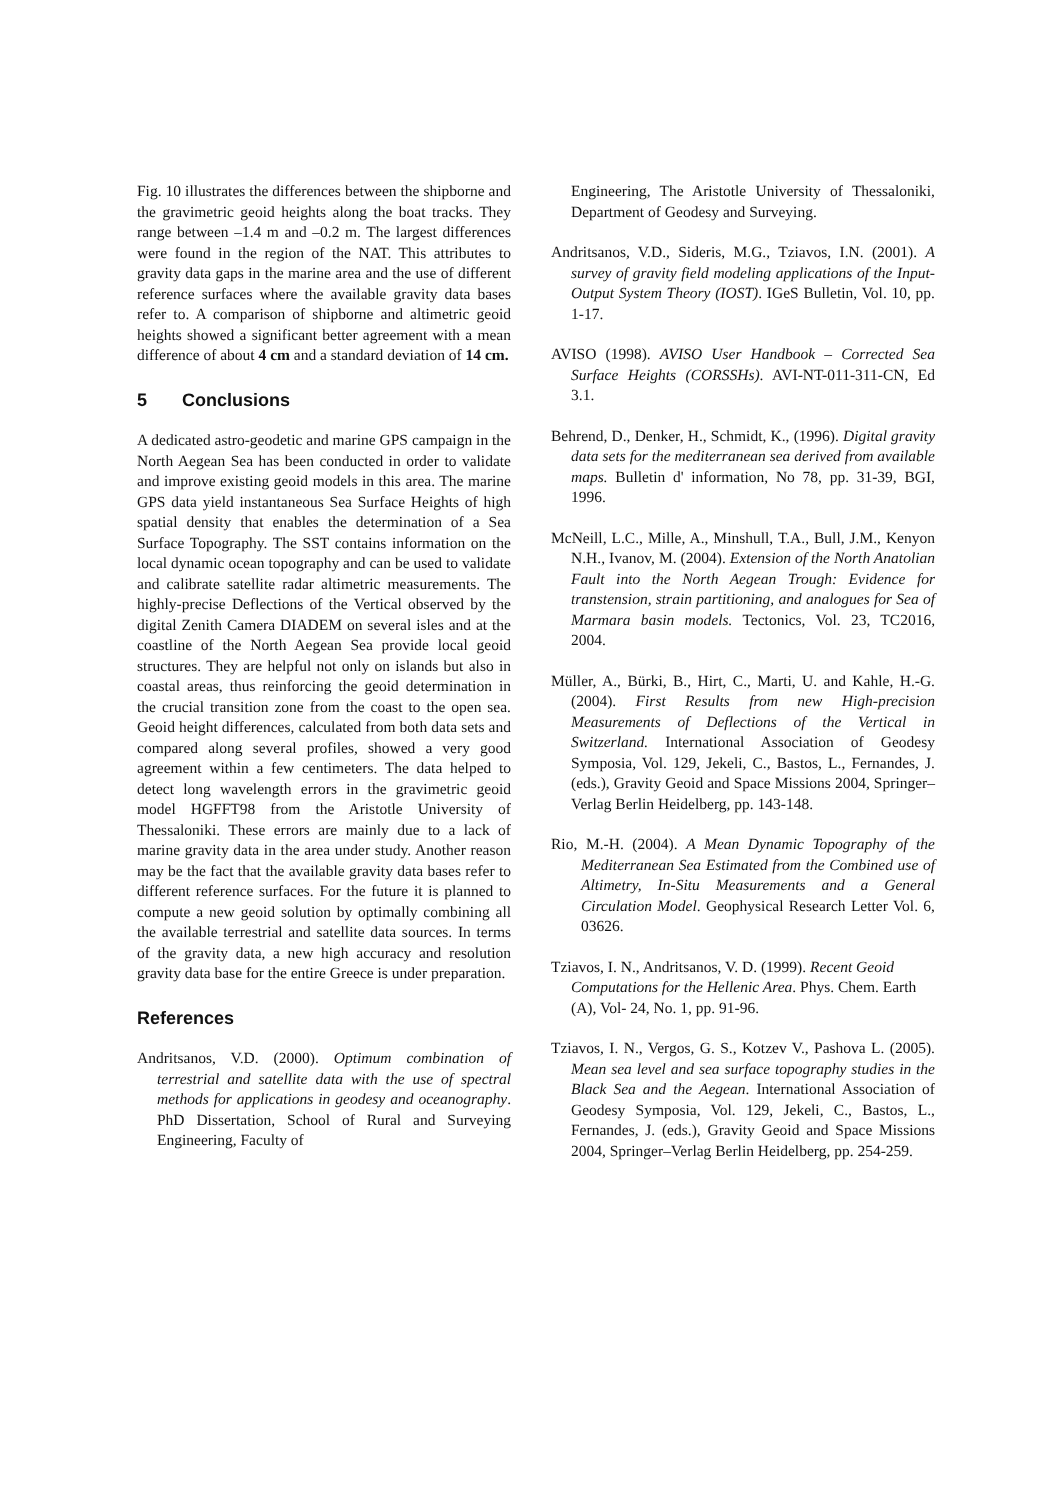Fig. 10 illustrates the differences between the shipborne and the gravimetric geoid heights along the boat tracks. They range between –1.4 m and –0.2 m. The largest differences were found in the region of the NAT. This attributes to gravity data gaps in the marine area and the use of different reference surfaces where the available gravity data bases refer to. A comparison of shipborne and altimetric geoid heights showed a significant better agreement with a mean difference of about 4 cm and a standard deviation of 14 cm.
5 Conclusions
A dedicated astro-geodetic and marine GPS campaign in the North Aegean Sea has been conducted in order to validate and improve existing geoid models in this area. The marine GPS data yield instantaneous Sea Surface Heights of high spatial density that enables the determination of a Sea Surface Topography. The SST contains information on the local dynamic ocean topography and can be used to validate and calibrate satellite radar altimetric measurements. The highly-precise Deflections of the Vertical observed by the digital Zenith Camera DIADEM on several isles and at the coastline of the North Aegean Sea provide local geoid structures. They are helpful not only on islands but also in coastal areas, thus reinforcing the geoid determination in the crucial transition zone from the coast to the open sea. Geoid height differences, calculated from both data sets and compared along several profiles, showed a very good agreement within a few centimeters. The data helped to detect long wavelength errors in the gravimetric geoid model HGFFT98 from the Aristotle University of Thessaloniki. These errors are mainly due to a lack of marine gravity data in the area under study. Another reason may be the fact that the available gravity data bases refer to different reference surfaces. For the future it is planned to compute a new geoid solution by optimally combining all the available terrestrial and satellite data sources. In terms of the gravity data, a new high accuracy and resolution gravity data base for the entire Greece is under preparation.
References
Andritsanos, V.D. (2000). Optimum combination of terrestrial and satellite data with the use of spectral methods for applications in geodesy and oceanography. PhD Dissertation, School of Rural and Surveying Engineering, Faculty of
Engineering, The Aristotle University of Thessaloniki, Department of Geodesy and Surveying.
Andritsanos, V.D., Sideris, M.G., Tziavos, I.N. (2001). A survey of gravity field modeling applications of the Input-Output System Theory (IOST). IGeS Bulletin, Vol. 10, pp. 1-17.
AVISO (1998). AVISO User Handbook – Corrected Sea Surface Heights (CORSSHs). AVI-NT-011-311-CN, Ed 3.1.
Behrend, D., Denker, H., Schmidt, K., (1996). Digital gravity data sets for the mediterranean sea derived from available maps. Bulletin d' information, No 78, pp. 31-39, BGI, 1996.
McNeill, L.C., Mille, A., Minshull, T.A., Bull, J.M., Kenyon N.H., Ivanov, M. (2004). Extension of the North Anatolian Fault into the North Aegean Trough: Evidence for transtension, strain partitioning, and analogues for Sea of Marmara basin models. Tectonics, Vol. 23, TC2016, 2004.
Müller, A., Bürki, B., Hirt, C., Marti, U. and Kahle, H.-G. (2004). First Results from new High-precision Measurements of Deflections of the Vertical in Switzerland. International Association of Geodesy Symposia, Vol. 129, Jekeli, C., Bastos, L., Fernandes, J. (eds.), Gravity Geoid and Space Missions 2004, Springer–Verlag Berlin Heidelberg, pp. 143-148.
Rio, M.-H. (2004). A Mean Dynamic Topography of the Mediterranean Sea Estimated from the Combined use of Altimetry, In-Situ Measurements and a General Circulation Model. Geophysical Research Letter Vol. 6, 03626.
Tziavos, I. N., Andritsanos, V. D. (1999). Recent Geoid Computations for the Hellenic Area. Phys. Chem. Earth (A), Vol- 24, No. 1, pp. 91-96.
Tziavos, I. N., Vergos, G. S., Kotzev V., Pashova L. (2005). Mean sea level and sea surface topography studies in the Black Sea and the Aegean. International Association of Geodesy Symposia, Vol. 129, Jekeli, C., Bastos, L., Fernandes, J. (eds.), Gravity Geoid and Space Missions 2004, Springer–Verlag Berlin Heidelberg, pp. 254-259.